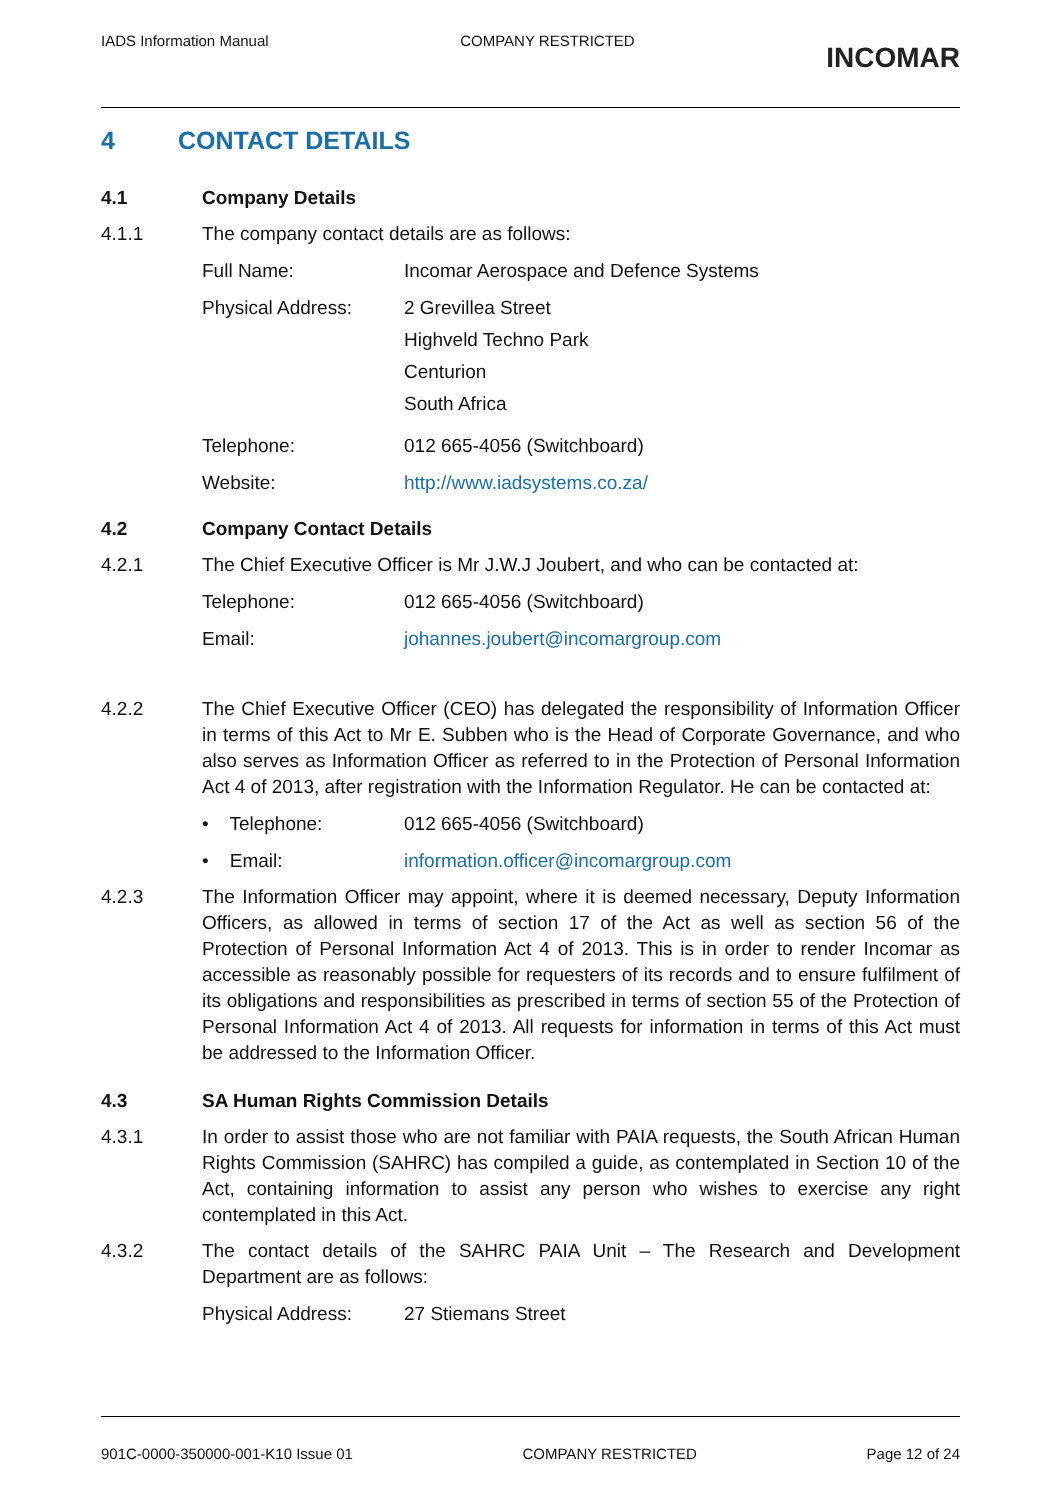IADS Information Manual COMPANY RESTRICTED
INCOMAR
4 CONTACT DETAILS
4.1 Company Details
4.1.1 The company contact details are as follows:
Full Name: Incomar Aerospace and Defence Systems
Physical Address: 2 Grevillea Street
Highveld Techno Park
Centurion
South Africa
Telephone: 012 665-4056 (Switchboard)
Website: http://www.iadsystems.co.za/
4.2 Company Contact Details
4.2.1 The Chief Executive Officer is Mr J.W.J Joubert, and who can be contacted at:
Telephone: 012 665-4056 (Switchboard)
Email: johannes.joubert@incomargroup.com
4.2.2 The Chief Executive Officer (CEO) has delegated the responsibility of Information Officer in terms of this Act to Mr E. Subben who is the Head of Corporate Governance, and who also serves as Information Officer as referred to in the Protection of Personal Information Act 4 of 2013, after registration with the Information Regulator. He can be contacted at:
• Telephone: 012 665-4056 (Switchboard)
• Email: information.officer@incomargroup.com
4.2.3 The Information Officer may appoint, where it is deemed necessary, Deputy Information Officers, as allowed in terms of section 17 of the Act as well as section 56 of the Protection of Personal Information Act 4 of 2013. This is in order to render Incomar as accessible as reasonably possible for requesters of its records and to ensure fulfilment of its obligations and responsibilities as prescribed in terms of section 55 of the Protection of Personal Information Act 4 of 2013. All requests for information in terms of this Act must be addressed to the Information Officer.
4.3 SA Human Rights Commission Details
4.3.1 In order to assist those who are not familiar with PAIA requests, the South African Human Rights Commission (SAHRC) has compiled a guide, as contemplated in Section 10 of the Act, containing information to assist any person who wishes to exercise any right contemplated in this Act.
4.3.2 The contact details of the SAHRC PAIA Unit – The Research and Development Department are as follows:
Physical Address: 27 Stiemans Street
901C-0000-350000-001-K10 Issue 01
COMPANY RESTRICTED Page 12 of 24